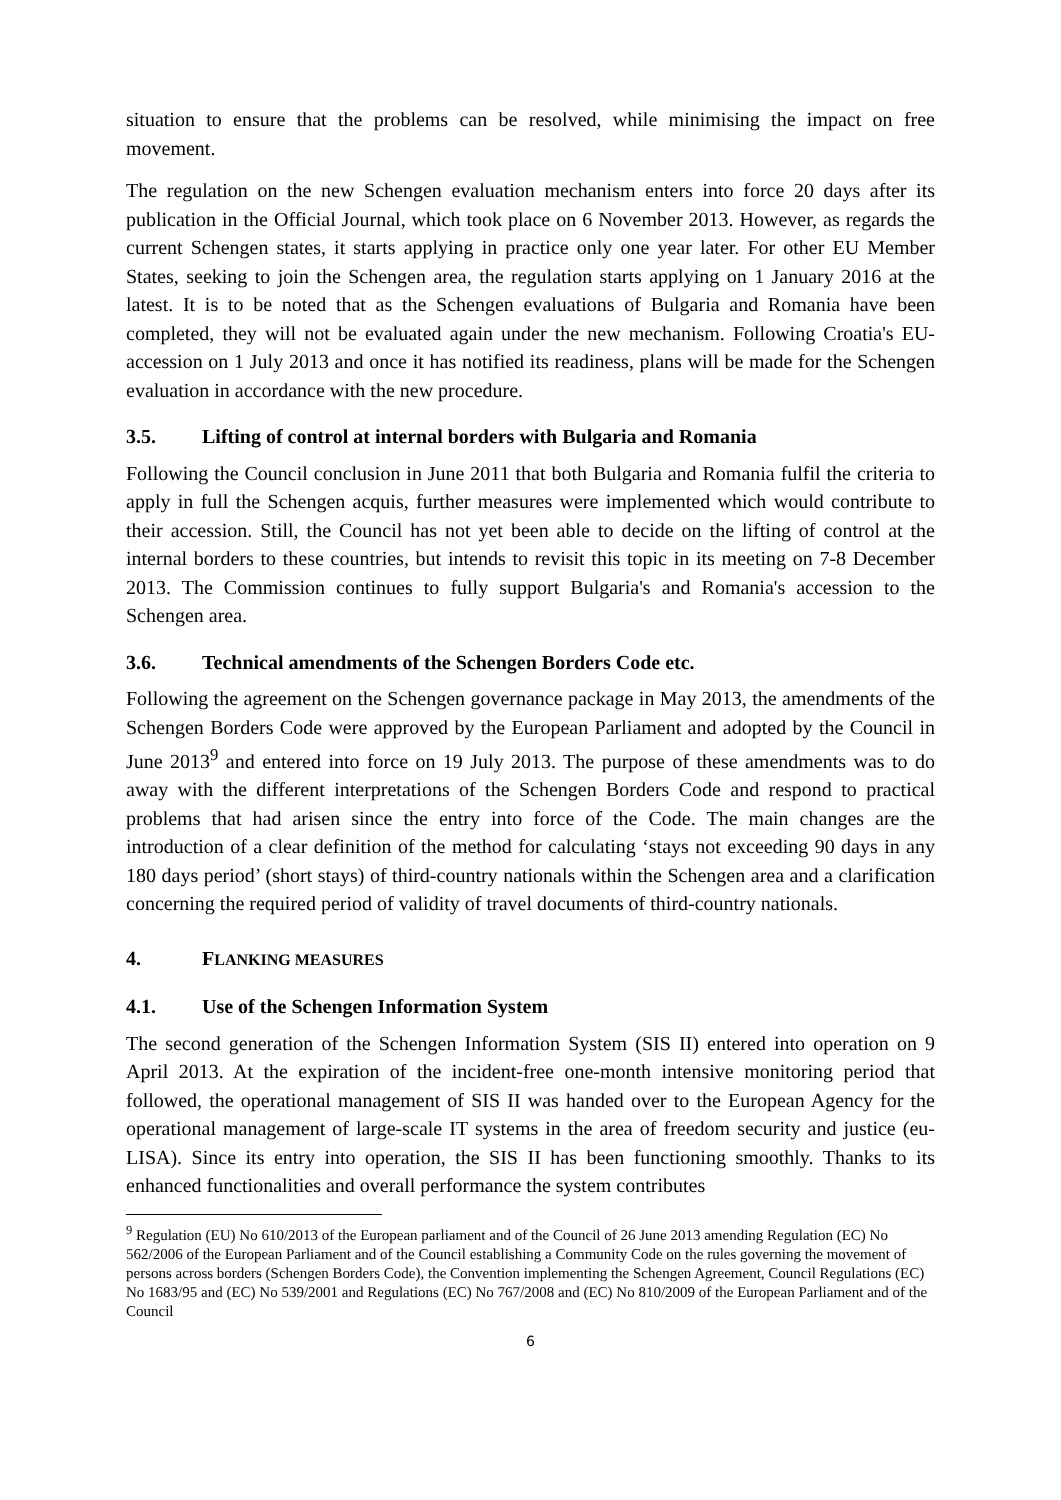situation to ensure that the problems can be resolved, while minimising the impact on free movement.
The regulation on the new Schengen evaluation mechanism enters into force 20 days after its publication in the Official Journal, which took place on 6 November 2013. However, as regards the current Schengen states, it starts applying in practice only one year later. For other EU Member States, seeking to join the Schengen area, the regulation starts applying on 1 January 2016 at the latest. It is to be noted that as the Schengen evaluations of Bulgaria and Romania have been completed, they will not be evaluated again under the new mechanism. Following Croatia's EU-accession on 1 July 2013 and once it has notified its readiness, plans will be made for the Schengen evaluation in accordance with the new procedure.
3.5. Lifting of control at internal borders with Bulgaria and Romania
Following the Council conclusion in June 2011 that both Bulgaria and Romania fulfil the criteria to apply in full the Schengen acquis, further measures were implemented which would contribute to their accession. Still, the Council has not yet been able to decide on the lifting of control at the internal borders to these countries, but intends to revisit this topic in its meeting on 7-8 December 2013. The Commission continues to fully support Bulgaria's and Romania's accession to the Schengen area.
3.6. Technical amendments of the Schengen Borders Code etc.
Following the agreement on the Schengen governance package in May 2013, the amendments of the Schengen Borders Code were approved by the European Parliament and adopted by the Council in June 2013<sup>9</sup> and entered into force on 19 July 2013. The purpose of these amendments was to do away with the different interpretations of the Schengen Borders Code and respond to practical problems that had arisen since the entry into force of the Code. The main changes are the introduction of a clear definition of the method for calculating ‘stays not exceeding 90 days in any 180 days period’ (short stays) of third-country nationals within the Schengen area and a clarification concerning the required period of validity of travel documents of third-country nationals.
4. FLANKING MEASURES
4.1. Use of the Schengen Information System
The second generation of the Schengen Information System (SIS II) entered into operation on 9 April 2013. At the expiration of the incident-free one-month intensive monitoring period that followed, the operational management of SIS II was handed over to the European Agency for the operational management of large-scale IT systems in the area of freedom security and justice (eu-LISA). Since its entry into operation, the SIS II has been functioning smoothly. Thanks to its enhanced functionalities and overall performance the system contributes
<sup>9</sup> Regulation (EU) No 610/2013 of the European parliament and of the Council of 26 June 2013 amending Regulation (EC) No 562/2006 of the European Parliament and of the Council establishing a Community Code on the rules governing the movement of persons across borders (Schengen Borders Code), the Convention implementing the Schengen Agreement, Council Regulations (EC) No 1683/95 and (EC) No 539/2001 and Regulations (EC) No 767/2008 and (EC) No 810/2009 of the European Parliament and of the Council
6